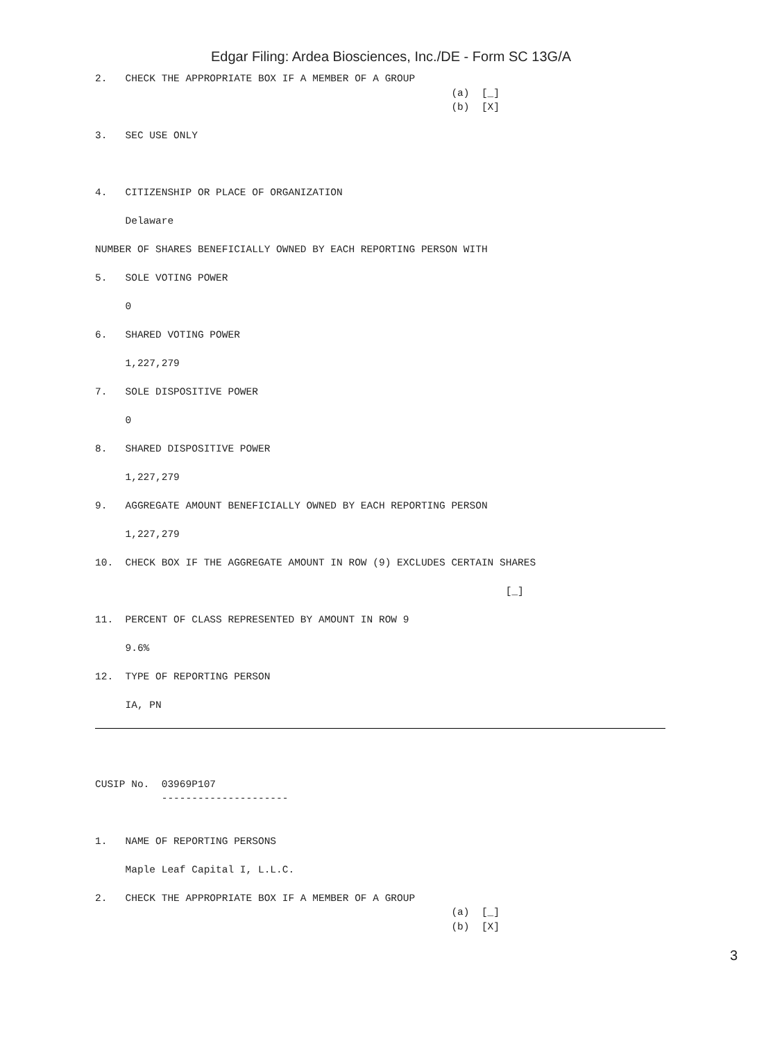Edgar Filing: Ardea Biosciences, Inc./DE - Form SC 13G/A
2. CHECK THE APPROPRIATE BOX IF A MEMBER OF A GROUP (a) [_] (b) [X] 3. SEC USE ONLY 4. CITIZENSHIP OR PLACE OF ORGANIZATION Delaware NUMBER OF SHARES BENEFICIALLY OWNED BY EACH REPORTING PERSON WITH 5. SOLE VOTING POWER 0 6. SHARED VOTING POWER 1,227,279 7. SOLE DISPOSITIVE POWER 0 8. SHARED DISPOSITIVE POWER 1,227,279 9. AGGREGATE AMOUNT BENEFICIALLY OWNED BY EACH REPORTING PERSON 1,227,279 10. CHECK BOX IF THE AGGREGATE AMOUNT IN ROW (9) EXCLUDES CERTAIN SHARES [_] 11. PERCENT OF CLASS REPRESENTED BY AMOUNT IN ROW 9 9.6% 12. TYPE OF REPORTING PERSON IA, PN
CUSIP No. 03969P107 --------------------- 1. NAME OF REPORTING PERSONS Maple Leaf Capital I, L.L.C. 2. CHECK THE APPROPRIATE BOX IF A MEMBER OF A GROUP (a) [_] (b) [X]
3